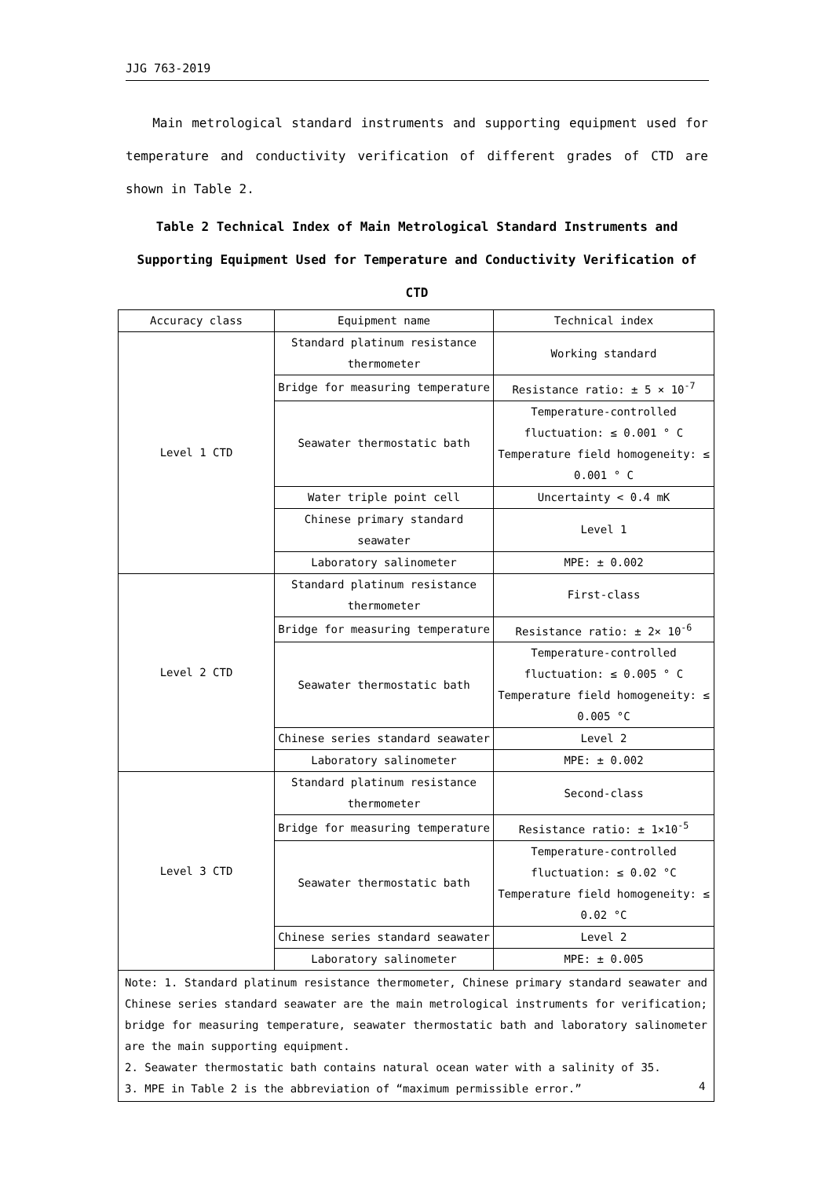JJG 763-2019
Main metrological standard instruments and supporting equipment used for temperature and conductivity verification of different grades of CTD are shown in Table 2.
Table 2 Technical Index of Main Metrological Standard Instruments and
Supporting Equipment Used for Temperature and Conductivity Verification of CTD
| Accuracy class | Equipment name | Technical index |
| Level 1 CTD | Standard platinum resistance thermometer | Working standard |
| | Bridge for measuring temperature | Resistance ratio: ± 5 × 10<sup>-7</sup> |
| | Seawater thermostatic bath | Temperature-controlled fluctuation: ≤ 0.001 ° C Temperature field homogeneity: ≤ 0.001 ° C |
| | Water triple point cell | Uncertainty < 0.4 mK |
| | Chinese primary standard seawater | Level 1 |
| | Laboratory salinometer | MPE: ± 0.002 |
| Level 2 CTD | Standard platinum resistance thermometer | First-class |
| | Bridge for measuring temperature | Resistance ratio: ± 2× 10<sup>-6</sup> |
| | Seawater thermostatic bath | Temperature-controlled fluctuation: ≤ 0.005 ° C Temperature field homogeneity: ≤ 0.005 °C |
| | Chinese series standard seawater | Level 2 |
| | Laboratory salinometer | MPE: ± 0.002 |
| Level 3 CTD | Standard platinum resistance thermometer | Second-class |
| | Bridge for measuring temperature | Resistance ratio: ± 1×10<sup>-5</sup> |
| | Seawater thermostatic bath | Temperature-controlled fluctuation: ≤ 0.02 °C Temperature field homogeneity: ≤ 0.02 °C |
| | Chinese series standard seawater | Level 2 |
| | Laboratory salinometer | MPE: ± 0.005 |
| Note: 1. Standard platinum resistance thermometer, Chinese primary standard seawater and Chinese series standard seawater are the main metrological instruments for verification; bridge for measuring temperature, seawater thermostatic bath and laboratory salinometer are the main supporting equipment. 2. Seawater thermostatic bath contains natural ocean water with a salinity of 35. 3. MPE in Table 2 is the abbreviation of “maximum permissible error.” | | |
4